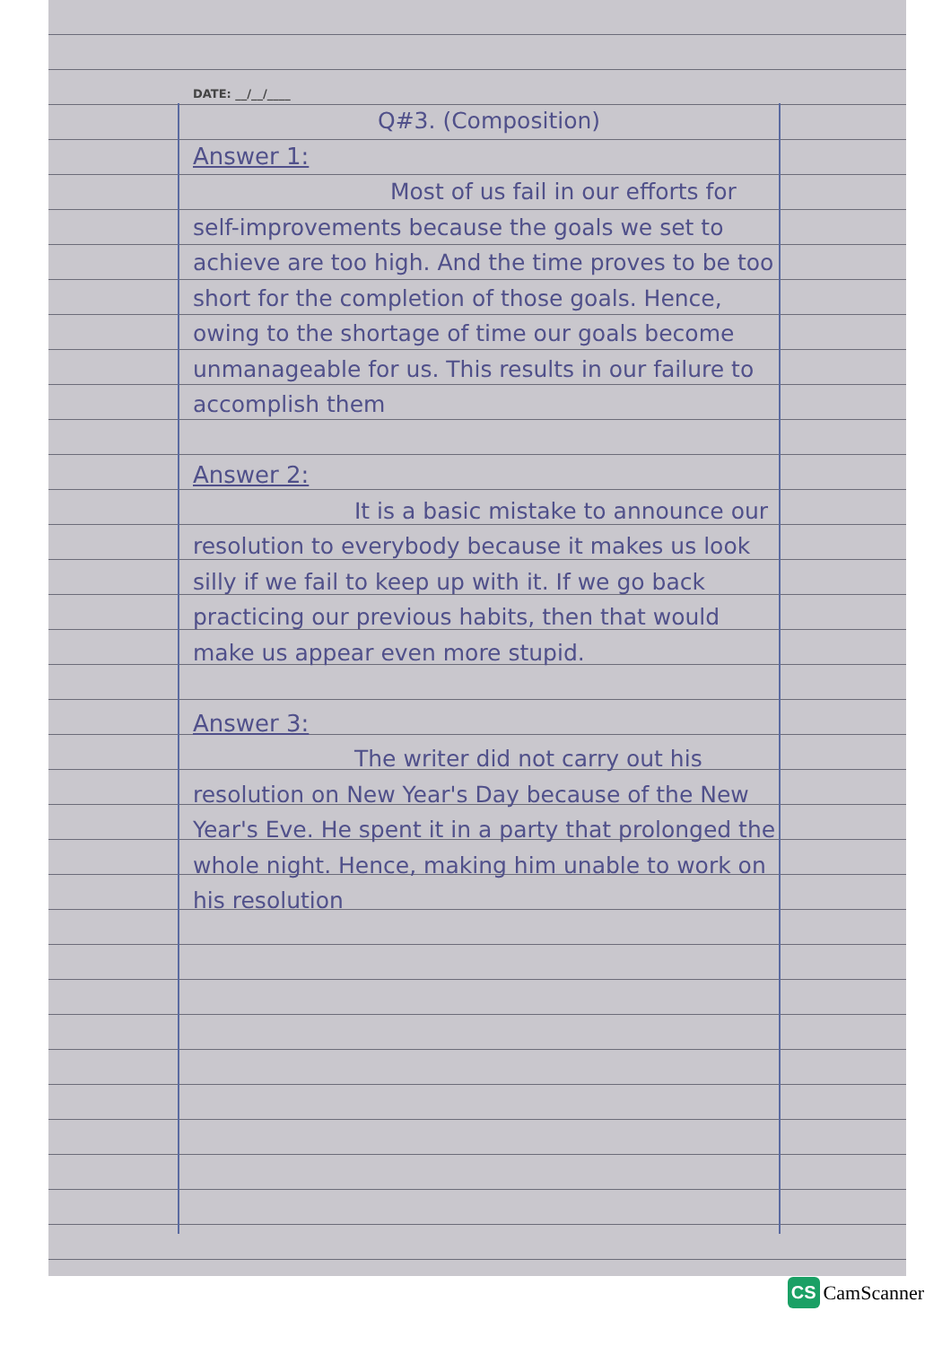DATE: __/__/____
Q#3. (Composition)
Answer 1:
Most of us fail in our efforts for self-improvements because the goals we set to achieve are too high. And the time proves to be too short for the completion of those goals. Hence, owing to the shortage of time our goals become unmanageable for us. This results in our failure to accomplish them
Answer 2:
It is a basic mistake to announce our resolution to everybody because it makes us look silly if we fail to keep up with it. If we go back practicing our previous habits, then that would make us appear even more stupid.
Answer 3:
The writer did not carry out his resolution on New Year's Day because of the New Year's Eve. He spent it in a party that prolonged the whole night. Hence, making him unable to work on his resolution
CS CamScanner